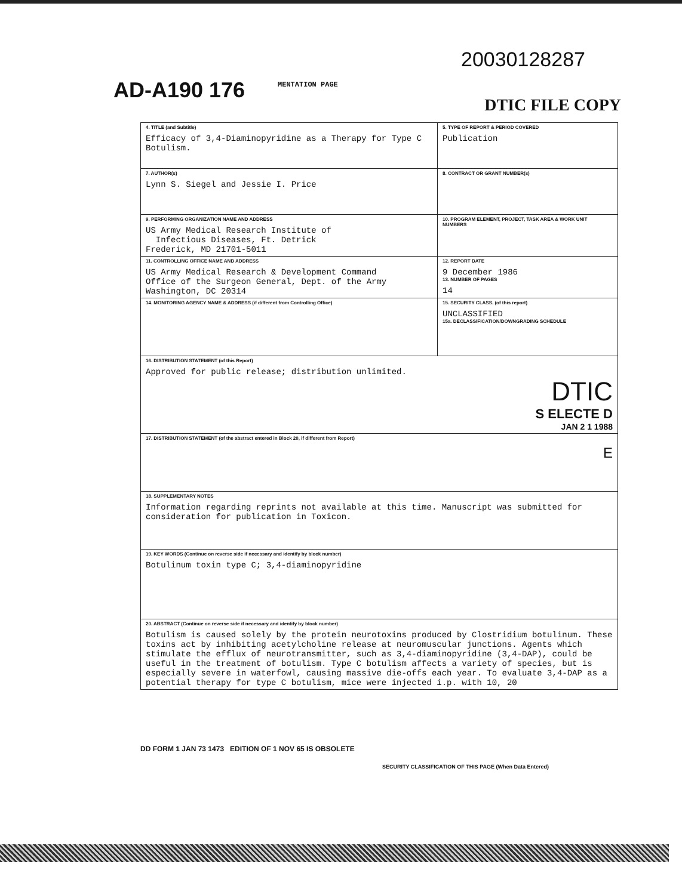20030128287
AD-A190 176 MENTATION PAGE
DTIC FILE COPY
| 4. TITLE (and Subtitle) Efficacy of 3,4-Diaminopyridine as a Therapy for Type C Botulism. | 5. TYPE OF REPORT & PERIOD COVERED Publication |
| 7. AUTHOR(s) Lynn S. Siegel and Jessie I. Price | 8. CONTRACT OR GRANT NUMBER(s) |
| 9. PERFORMING ORGANIZATION NAME AND ADDRESS US Army Medical Research Institute of Infectious Diseases, Ft. Detrick Frederick, MD 21701-5011 | 10. PROGRAM ELEMENT, PROJECT, TASK AREA & WORK UNIT NUMBERS |
| 11. CONTROLLING OFFICE NAME AND ADDRESS US Army Medical Research & Development Command Office of the Surgeon General, Dept. of the Army Washington, DC 20314 | 12. REPORT DATE 9 December 1986 13. NUMBER OF PAGES 14 |
| 14. MONITORING AGENCY NAME & ADDRESS (if different from Controlling Office) | 15. SECURITY CLASS. (of this report) UNCLASSIFIED 15a. DECLASSIFICATION/DOWNGRADING SCHEDULE |
| 16. DISTRIBUTION STATEMENT (of this Report) Approved for public release; distribution unlimited. DTIC S ELECTE D JAN 2 1 1988 | |
| 17. DISTRIBUTION STATEMENT (of the abstract entered in Block 20, if different from Report) E | |
| 18. SUPPLEMENTARY NOTES Information regarding reprints not available at this time. Manuscript was submitted for consideration for publication in Toxicon. | |
| 19. KEY WORDS (Continue on reverse side if necessary and identify by block number) Botulinum toxin type C; 3,4-diaminopyridine | |
| 20. ABSTRACT (Continue on reverse side if necessary and identify by block number) Botulism is caused solely by the protein neurotoxins produced by Clostridium botulinum. These toxins act by inhibiting acetylcholine release at neuromuscular junctions. Agents which stimulate the efflux of neurotransmitter, such as 3,4-diaminopyridine (3,4-DAP), could be useful in the treatment of botulism. Type C botulism affects a variety of species, but is especially severe in waterfowl, causing massive die-offs each year. To evaluate 3,4-DAP as a potential therapy for type C botulism, mice were injected i.p. with 10, 20 | |
DD FORM 1 JAN 73 1473 EDITION OF 1 NOV 65 IS OBSOLETE
SECURITY CLASSIFICATION OF THIS PAGE (When Data Entered)